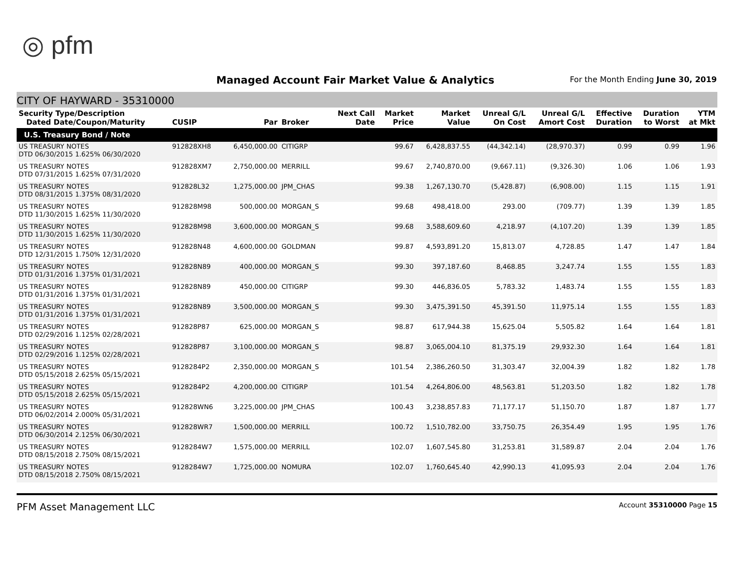◎ pfm
Managed Account Fair Market Value & Analytics
For the Month Ending June 30, 2019
CITY OF HAYWARD - 35310000
| Security Type/Description Dated Date/Coupon/Maturity | CUSIP | Par | Broker | Next Call Date | Market Price | Market Value | Unreal G/L On Cost | Unreal G/L Amort Cost | Effective Duration | Duration to Worst | YTM at Mkt |
| --- | --- | --- | --- | --- | --- | --- | --- | --- | --- | --- | --- |
| U.S. Treasury Bond / Note | | | | | | | | | | | |
| US TREASURY NOTES DTD 06/30/2015 1.625% 06/30/2020 | 912828XH8 | 6,450,000.00 | CITIGRP | | 99.67 | 6,428,837.55 | (44,342.14) | (28,970.37) | 0.99 | 0.99 | 1.96 |
| US TREASURY NOTES DTD 07/31/2015 1.625% 07/31/2020 | 912828XM7 | 2,750,000.00 | MERRILL | | 99.67 | 2,740,870.00 | (9,667.11) | (9,326.30) | 1.06 | 1.06 | 1.93 |
| US TREASURY NOTES DTD 08/31/2015 1.375% 08/31/2020 | 912828L32 | 1,275,000.00 | JPM_CHAS | | 99.38 | 1,267,130.70 | (5,428.87) | (6,908.00) | 1.15 | 1.15 | 1.91 |
| US TREASURY NOTES DTD 11/30/2015 1.625% 11/30/2020 | 912828M98 | 500,000.00 | MORGAN_S | | 99.68 | 498,418.00 | 293.00 | (709.77) | 1.39 | 1.39 | 1.85 |
| US TREASURY NOTES DTD 11/30/2015 1.625% 11/30/2020 | 912828M98 | 3,600,000.00 | MORGAN_S | | 99.68 | 3,588,609.60 | 4,218.97 | (4,107.20) | 1.39 | 1.39 | 1.85 |
| US TREASURY NOTES DTD 12/31/2015 1.750% 12/31/2020 | 912828N48 | 4,600,000.00 | GOLDMAN | | 99.87 | 4,593,891.20 | 15,813.07 | 4,728.85 | 1.47 | 1.47 | 1.84 |
| US TREASURY NOTES DTD 01/31/2016 1.375% 01/31/2021 | 912828N89 | 400,000.00 | MORGAN_S | | 99.30 | 397,187.60 | 8,468.85 | 3,247.74 | 1.55 | 1.55 | 1.83 |
| US TREASURY NOTES DTD 01/31/2016 1.375% 01/31/2021 | 912828N89 | 450,000.00 | CITIGRP | | 99.30 | 446,836.05 | 5,783.32 | 1,483.74 | 1.55 | 1.55 | 1.83 |
| US TREASURY NOTES DTD 01/31/2016 1.375% 01/31/2021 | 912828N89 | 3,500,000.00 | MORGAN_S | | 99.30 | 3,475,391.50 | 45,391.50 | 11,975.14 | 1.55 | 1.55 | 1.83 |
| US TREASURY NOTES DTD 02/29/2016 1.125% 02/28/2021 | 912828P87 | 625,000.00 | MORGAN_S | | 98.87 | 617,944.38 | 15,625.04 | 5,505.82 | 1.64 | 1.64 | 1.81 |
| US TREASURY NOTES DTD 02/29/2016 1.125% 02/28/2021 | 912828P87 | 3,100,000.00 | MORGAN_S | | 98.87 | 3,065,004.10 | 81,375.19 | 29,932.30 | 1.64 | 1.64 | 1.81 |
| US TREASURY NOTES DTD 05/15/2018 2.625% 05/15/2021 | 9128284P2 | 2,350,000.00 | MORGAN_S | | 101.54 | 2,386,260.50 | 31,303.47 | 32,004.39 | 1.82 | 1.82 | 1.78 |
| US TREASURY NOTES DTD 05/15/2018 2.625% 05/15/2021 | 9128284P2 | 4,200,000.00 | CITIGRP | | 101.54 | 4,264,806.00 | 48,563.81 | 51,203.50 | 1.82 | 1.82 | 1.78 |
| US TREASURY NOTES DTD 06/02/2014 2.000% 05/31/2021 | 912828WN6 | 3,225,000.00 | JPM_CHAS | | 100.43 | 3,238,857.83 | 71,177.17 | 51,150.70 | 1.87 | 1.87 | 1.77 |
| US TREASURY NOTES DTD 06/30/2014 2.125% 06/30/2021 | 912828WR7 | 1,500,000.00 | MERRILL | | 100.72 | 1,510,782.00 | 33,750.75 | 26,354.49 | 1.95 | 1.95 | 1.76 |
| US TREASURY NOTES DTD 08/15/2018 2.750% 08/15/2021 | 9128284W7 | 1,575,000.00 | MERRILL | | 102.07 | 1,607,545.80 | 31,253.81 | 31,589.87 | 2.04 | 2.04 | 1.76 |
| US TREASURY NOTES DTD 08/15/2018 2.750% 08/15/2021 | 9128284W7 | 1,725,000.00 | NOMURA | | 102.07 | 1,760,645.40 | 42,990.13 | 41,095.93 | 2.04 | 2.04 | 1.76 |
PFM Asset Management LLC Account 35310000 Page 15